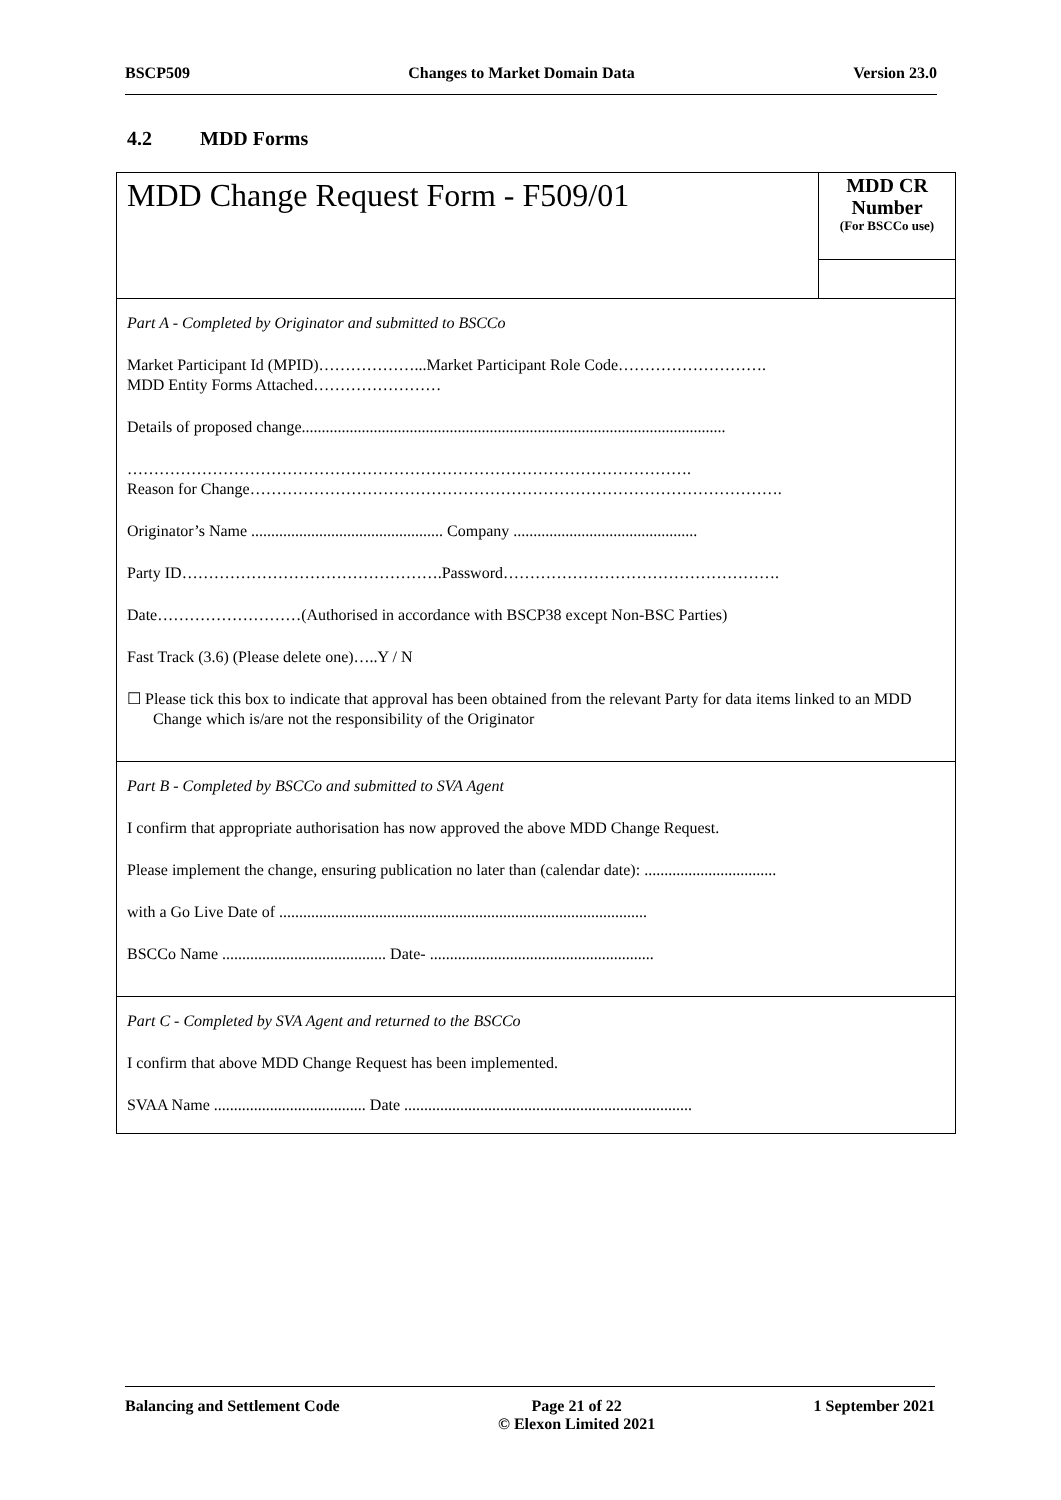BSCP509 Changes to Market Domain Data Version 23.0
4.2 MDD Forms
| MDD Change Request Form - F509/01 | MDD CR Number (For BSCCo use) |
| Part A - Completed by Originator and submitted to BSCCo Market Participant Id (MPID)………………...Market Participant Role Code………………………. MDD Entity Forms Attached…………………… Details of proposed change.......................................................................................................... ……………………………………………………………………………………………. Reason for Change………………………………………………………………………………………. Originator’s Name ................................................ Company .............................................. Party ID………………………………………….Password……………………………………………. Date………………………(Authorised in accordance with BSCP38 except Non-BSC Parties) Fast Track (3.6) (Please delete one)…..Y / N ☐ Please tick this box to indicate that approval has been obtained from the relevant Party for data items linked to an MDD Change which is/are not the responsibility of the Originator | |
| Part B - Completed by BSCCo and submitted to SVA Agent I confirm that appropriate authorisation has now approved the above MDD Change Request. Please implement the change, ensuring publication no later than (calendar date): ................................. with a Go Live Date of ............................................................................................ BSCCo Name ......................................... Date- ........................................................ | |
| Part C - Completed by SVA Agent and returned to the BSCCo I confirm that above MDD Change Request has been implemented. SVAA Name ...................................... Date ........................................................................ | |
Balancing and Settlement Code Page 21 of 22
© Elexon Limited 2021 1 September 2021